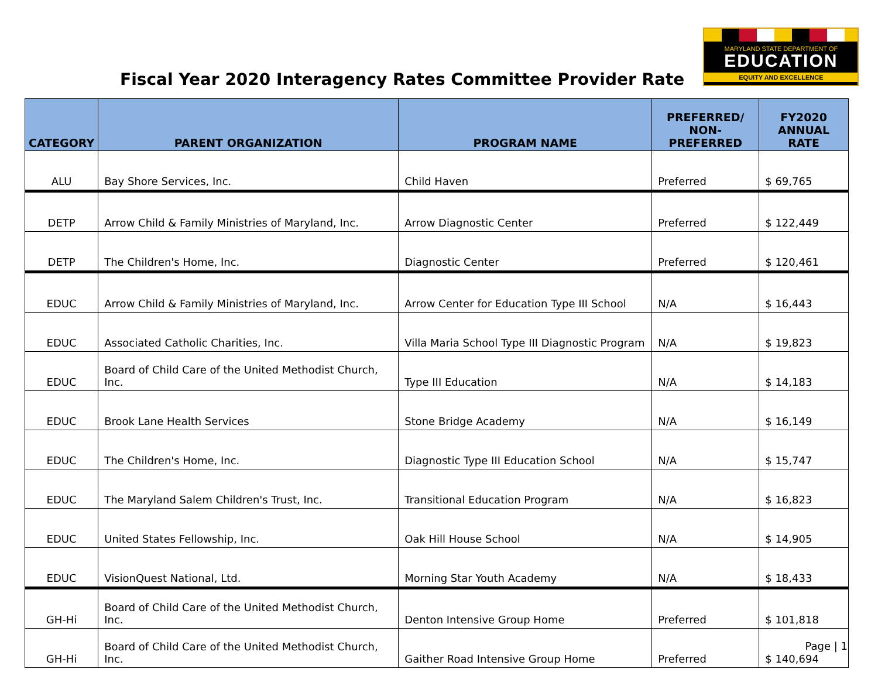Fiscal Year 2020 Interagency Rates Committee Provider Rate
MARYLAND STATE DEPARTMENT OF
EDUCATION
EQUITY AND EXCELLENCE
| CATEGORY | PARENT ORGANIZATION | PROGRAM NAME | PREFERRED/ NON-PREFERRED | FY2020 ANNUAL RATE |
| --- | --- | --- | --- | --- |
| ALU | Bay Shore Services, Inc. | Child Haven | Preferred | $ 69,765 |
| DETP | Arrow Child & Family Ministries of Maryland, Inc. | Arrow Diagnostic Center | Preferred | $ 122,449 |
| DETP | The Children's Home, Inc. | Diagnostic Center | Preferred | $ 120,461 |
| EDUC | Arrow Child & Family Ministries of Maryland, Inc. | Arrow Center for Education Type III School | N/A | $ 16,443 |
| EDUC | Associated Catholic Charities, Inc. | Villa Maria School Type III Diagnostic Program | N/A | $ 19,823 |
| EDUC | Board of Child Care of the United Methodist Church, Inc. | Type III Education | N/A | $ 14,183 |
| EDUC | Brook Lane Health Services | Stone Bridge Academy | N/A | $ 16,149 |
| EDUC | The Children's Home, Inc. | Diagnostic Type III Education School | N/A | $ 15,747 |
| EDUC | The Maryland Salem Children's Trust, Inc. | Transitional Education Program | N/A | $ 16,823 |
| EDUC | United States Fellowship, Inc. | Oak Hill House School | N/A | $ 14,905 |
| EDUC | VisionQuest National, Ltd. | Morning Star Youth Academy | N/A | $ 18,433 |
| GH-Hi | Board of Child Care of the United Methodist Church, Inc. | Denton Intensive Group Home | Preferred | $ 101,818 |
| GH-Hi | Board of Child Care of the United Methodist Church, Inc. | Gaither Road Intensive Group Home | Preferred | $ 140,694 |
Page | 1